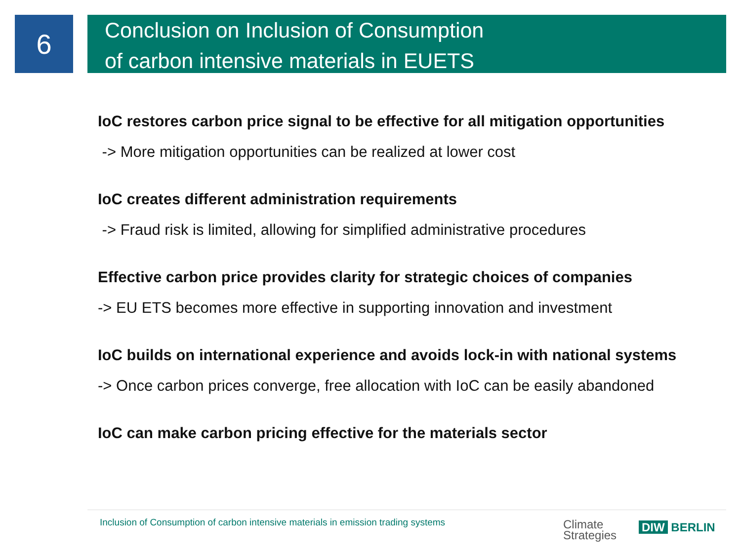6
Conclusion on Inclusion of Consumption
of carbon intensive materials in EUETS
IoC restores carbon price signal to be effective for all mitigation opportunities
-> More mitigation opportunities can be realized at lower cost
IoC creates different administration requirements
-> Fraud risk is limited, allowing for simplified administrative procedures
Effective carbon price provides clarity for strategic choices of companies
-> EU ETS becomes more effective in supporting innovation and investment
IoC builds on international experience and avoids lock-in with national systems
-> Once carbon prices converge, free allocation with IoC can be easily abandoned
IoC can make carbon pricing effective for the materials sector
Inclusion of Consumption of carbon intensive materials in emission trading systems
Climate
Strategies
DIW BERLIN